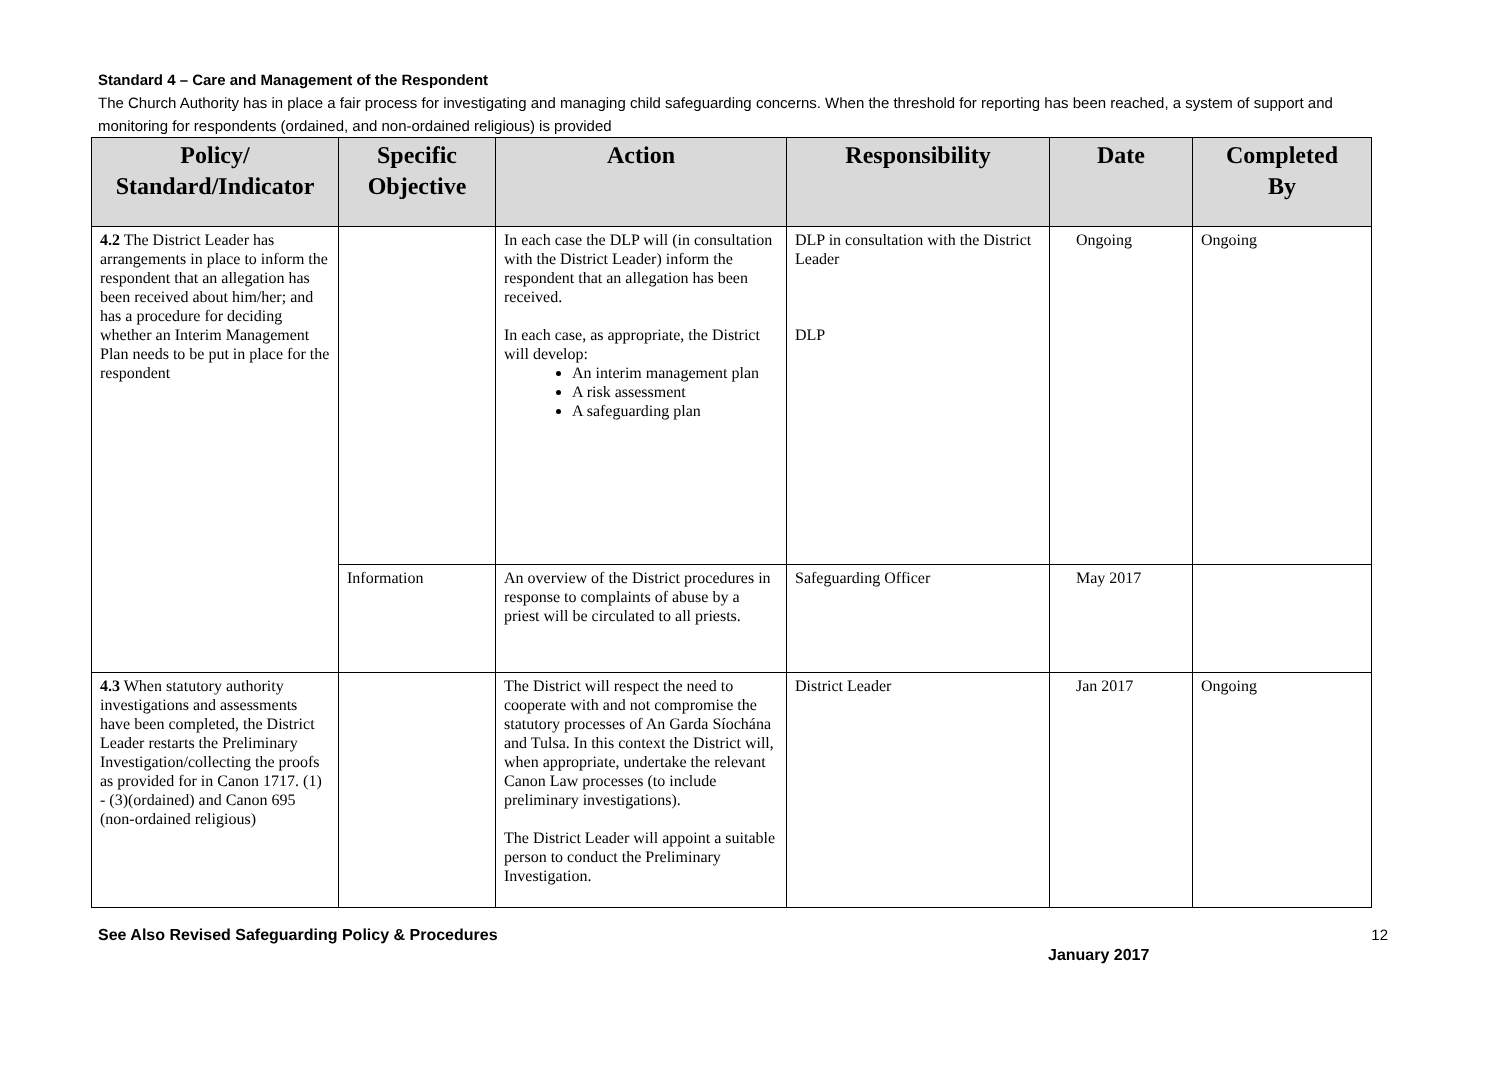Standard 4 – Care and Management of the Respondent
The Church Authority has in place a fair process for investigating and managing child safeguarding concerns. When the threshold for reporting has been reached, a system of support and monitoring for respondents (ordained, and non-ordained religious) is provided
| Policy/ Standard/Indicator | Specific Objective | Action | Responsibility | Date | Completed By |
| --- | --- | --- | --- | --- | --- |
| 4.2 The District Leader has arrangements in place to inform the respondent that an allegation has been received about him/her; and has a procedure for deciding whether an Interim Management Plan needs to be put in place for the respondent | | In each case the DLP will (in consultation with the District Leader) inform the respondent that an allegation has been received. In each case, as appropriate, the District will develop: An interim management plan A risk assessment A safeguarding plan | DLP in consultation with the District Leader DLP | Ongoing | Ongoing |
| | Information | An overview of the District procedures in response to complaints of abuse by a priest will be circulated to all priests. | Safeguarding Officer | May 2017 | |
| 4.3 When statutory authority investigations and assessments have been completed, the District Leader restarts the Preliminary Investigation/collecting the proofs as provided for in Canon 1717. (1) - (3)(ordained) and Canon 695 (non-ordained religious) | | The District will respect the need to cooperate with and not compromise the statutory processes of An Garda Síochána and Tulsa. In this context the District will, when appropriate, undertake the relevant Canon Law processes (to include preliminary investigations). The District Leader will appoint a suitable person to conduct the Preliminary Investigation. | District Leader | Jan 2017 | Ongoing |
See Also Revised Safeguarding Policy & Procedures 12
January 2017